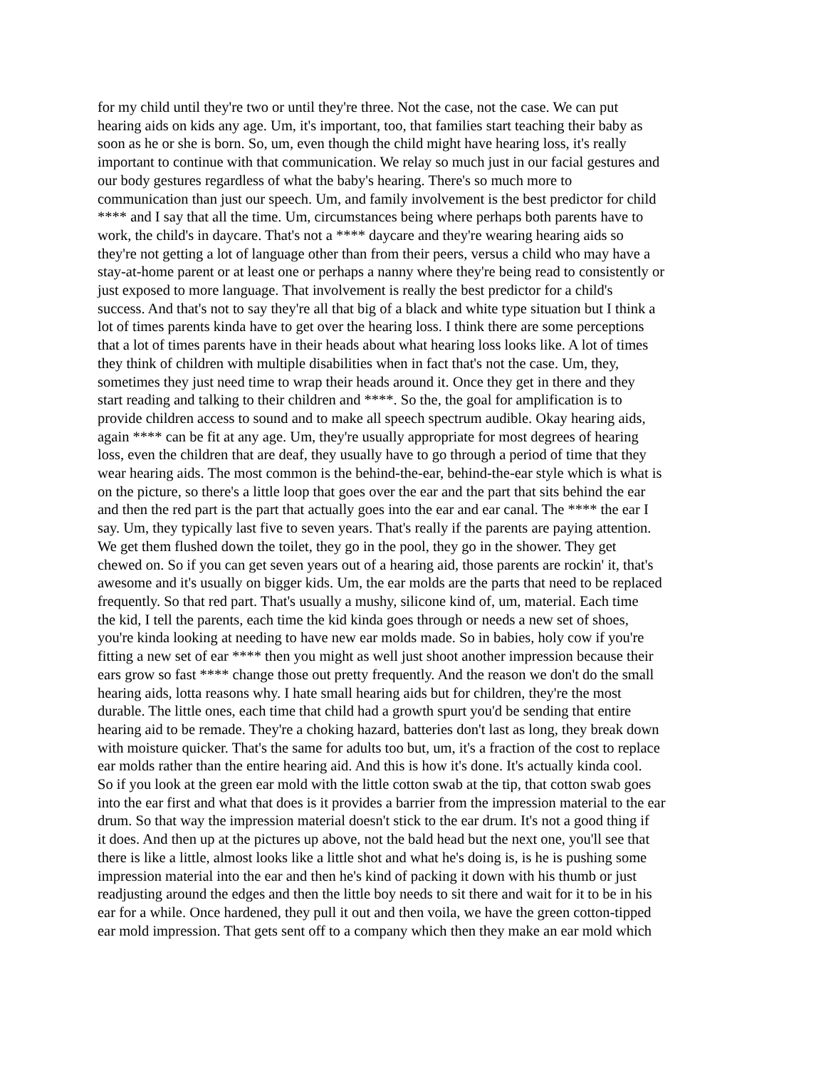for my child until they're two or until they're three. Not the case, not the case. We can put hearing aids on kids any age. Um, it's important, too, that families start teaching their baby as soon as he or she is born. So, um, even though the child might have hearing loss, it's really important to continue with that communication. We relay so much just in our facial gestures and our body gestures regardless of what the baby's hearing. There's so much more to communication than just our speech. Um, and family involvement is the best predictor for child **** and I say that all the time. Um, circumstances being where perhaps both parents have to work, the child's in daycare. That's not a **** daycare and they're wearing hearing aids so they're not getting a lot of language other than from their peers, versus a child who may have a stay-at-home parent or at least one or perhaps a nanny where they're being read to consistently or just exposed to more language. That involvement is really the best predictor for a child's success. And that's not to say they're all that big of a black and white type situation but I think a lot of times parents kinda have to get over the hearing loss. I think there are some perceptions that a lot of times parents have in their heads about what hearing loss looks like. A lot of times they think of children with multiple disabilities when in fact that's not the case. Um, they, sometimes they just need time to wrap their heads around it. Once they get in there and they start reading and talking to their children and ****. So the, the goal for amplification is to provide children access to sound and to make all speech spectrum audible. Okay hearing aids, again **** can be fit at any age. Um, they're usually appropriate for most degrees of hearing loss, even the children that are deaf, they usually have to go through a period of time that they wear hearing aids. The most common is the behind-the-ear, behind-the-ear style which is what is on the picture, so there's a little loop that goes over the ear and the part that sits behind the ear and then the red part is the part that actually goes into the ear and ear canal. The **** the ear I say. Um, they typically last five to seven years. That's really if the parents are paying attention. We get them flushed down the toilet, they go in the pool, they go in the shower. They get chewed on. So if you can get seven years out of a hearing aid, those parents are rockin' it, that's awesome and it's usually on bigger kids. Um, the ear molds are the parts that need to be replaced frequently. So that red part. That's usually a mushy, silicone kind of, um, material. Each time the kid, I tell the parents, each time the kid kinda goes through or needs a new set of shoes, you're kinda looking at needing to have new ear molds made. So in babies, holy cow if you're fitting a new set of ear **** then you might as well just shoot another impression because their ears grow so fast **** change those out pretty frequently. And the reason we don't do the small hearing aids, lotta reasons why. I hate small hearing aids but for children, they're the most durable. The little ones, each time that child had a growth spurt you'd be sending that entire hearing aid to be remade. They're a choking hazard, batteries don't last as long, they break down with moisture quicker. That's the same for adults too but, um, it's a fraction of the cost to replace ear molds rather than the entire hearing aid. And this is how it's done. It's actually kinda cool. So if you look at the green ear mold with the little cotton swab at the tip, that cotton swab goes into the ear first and what that does is it provides a barrier from the impression material to the ear drum. So that way the impression material doesn't stick to the ear drum. It's not a good thing if it does. And then up at the pictures up above, not the bald head but the next one, you'll see that there is like a little, almost looks like a little shot and what he's doing is, is he is pushing some impression material into the ear and then he's kind of packing it down with his thumb or just readjusting around the edges and then the little boy needs to sit there and wait for it to be in his ear for a while. Once hardened, they pull it out and then voila, we have the green cotton-tipped ear mold impression. That gets sent off to a company which then they make an ear mold which